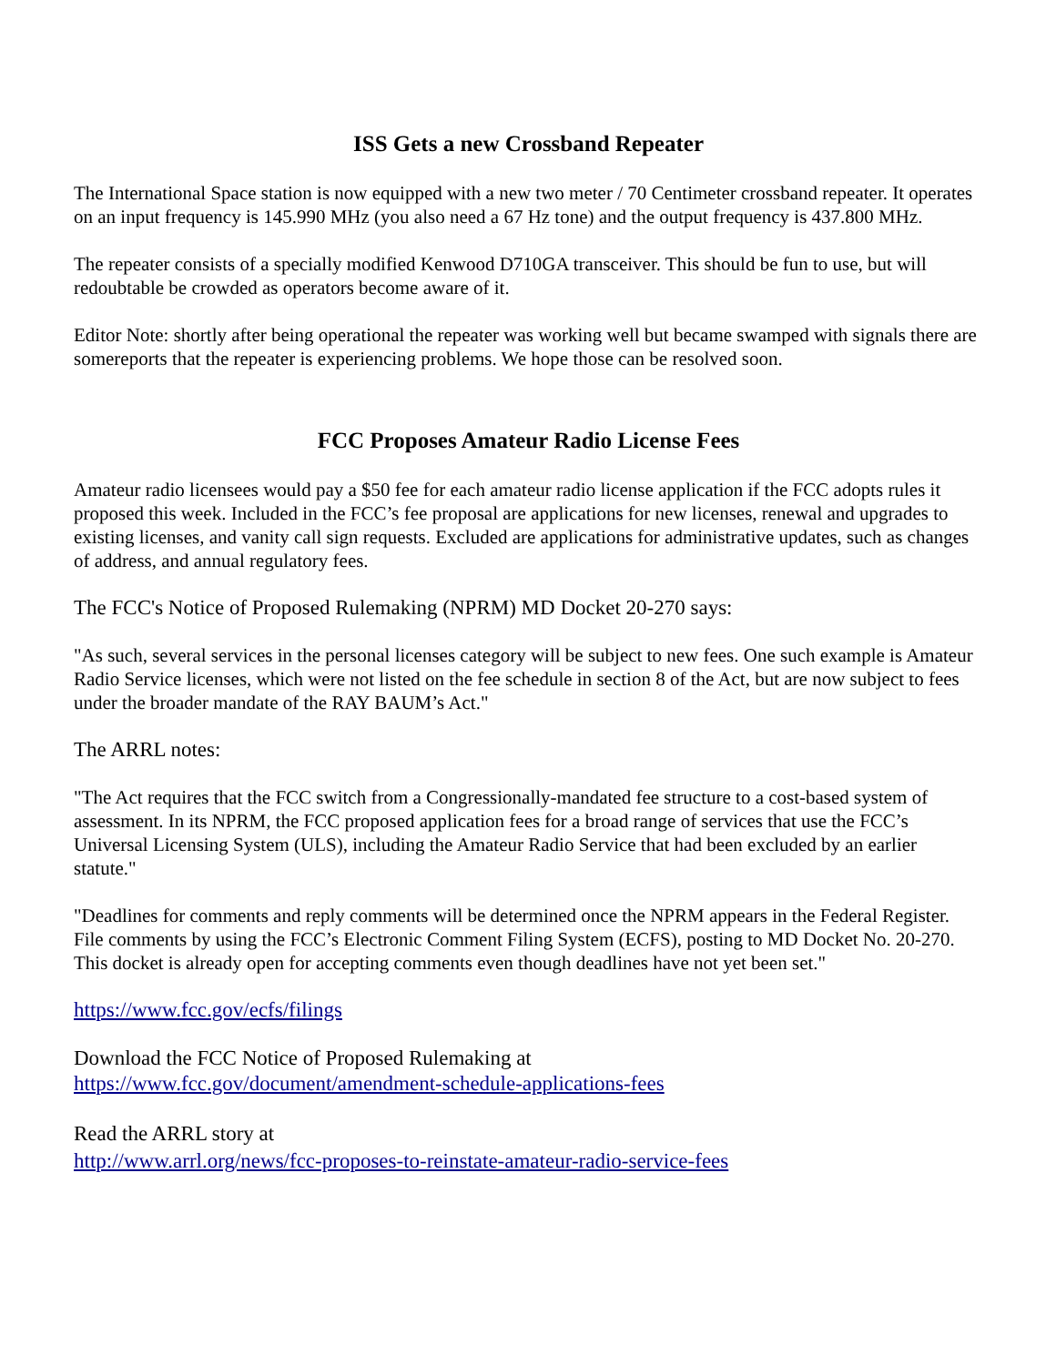ISS Gets a new Crossband Repeater
The International Space station is now equipped with a new two meter / 70 Centimeter crossband repeater. It operates on an input frequency is 145.990 MHz (you also need a 67 Hz tone) and the output frequency is 437.800 MHz.
The repeater consists of a specially modified Kenwood D710GA transceiver. This should be fun to use, but will redoubtable be crowded as operators become aware of it.
Editor Note: shortly after being operational the repeater was working well but became swamped with signals there are somereports that the repeater is experiencing problems. We hope those can be resolved soon.
FCC Proposes Amateur Radio License Fees
Amateur radio licensees would pay a $50 fee for each amateur radio license application if the FCC adopts rules it proposed this week. Included in the FCC’s fee proposal are applications for new licenses, renewal and upgrades to existing licenses, and vanity call sign requests. Excluded are applications for administrative updates, such as changes of address, and annual regulatory fees.
The FCC's Notice of Proposed Rulemaking (NPRM) MD Docket 20-270 says:
"As such, several services in the personal licenses category will be subject to new fees. One such example is Amateur Radio Service licenses, which were not listed on the fee schedule in section 8 of the Act, but are now subject to fees under the broader mandate of the RAY BAUM’s Act."
The ARRL notes:
"The Act requires that the FCC switch from a Congressionally-mandated fee structure to a cost-based system of assessment. In its NPRM, the FCC proposed application fees for a broad range of services that use the FCC’s Universal Licensing System (ULS), including the Amateur Radio Service that had been excluded by an earlier statute."
"Deadlines for comments and reply comments will be determined once the NPRM appears in the Federal Register. File comments by using the FCC’s Electronic Comment Filing System (ECFS), posting to MD Docket No. 20-270. This docket is already open for accepting comments even though deadlines have not yet been set."
https://www.fcc.gov/ecfs/filings
Download the FCC Notice of Proposed Rulemaking at
https://www.fcc.gov/document/amendment-schedule-applications-fees
Read the ARRL story at
http://www.arrl.org/news/fcc-proposes-to-reinstate-amateur-radio-service-fees